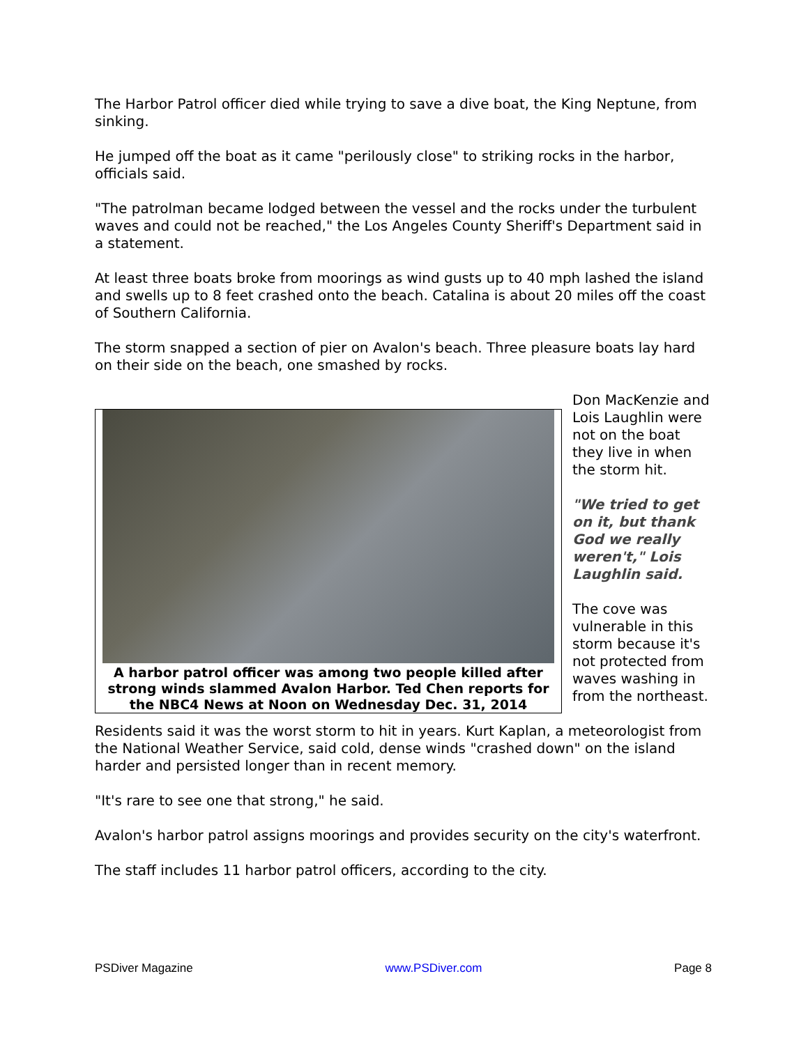The Harbor Patrol officer died while trying to save a dive boat, the King Neptune, from sinking.
He jumped off the boat as it came "perilously close" to striking rocks in the harbor, officials said.
"The patrolman became lodged between the vessel and the rocks under the turbulent waves and could not be reached," the Los Angeles County Sheriff's Department said in a statement.
At least three boats broke from moorings as wind gusts up to 40 mph lashed the island and swells up to 8 feet crashed onto the beach. Catalina is about 20 miles off the coast of Southern California.
The storm snapped a section of pier on Avalon's beach. Three pleasure boats lay hard on their side on the beach, one smashed by rocks.
A harbor patrol officer was among two people killed after strong winds slammed Avalon Harbor. Ted Chen reports for the NBC4 News at Noon on Wednesday Dec. 31, 2014
Don MacKenzie and Lois Laughlin were not on the boat they live in when the storm hit.
"We tried to get on it, but thank God we really weren't," Lois Laughlin said.
The cove was vulnerable in this storm because it's not protected from waves washing in from the northeast.
Residents said it was the worst storm to hit in years. Kurt Kaplan, a meteorologist from the National Weather Service, said cold, dense winds "crashed down" on the island harder and persisted longer than in recent memory.
"It's rare to see one that strong," he said.
Avalon's harbor patrol assigns moorings and provides security on the city's waterfront.
The staff includes 11 harbor patrol officers, according to the city.
PSDiver Magazine www.PSDiver.com Page 8